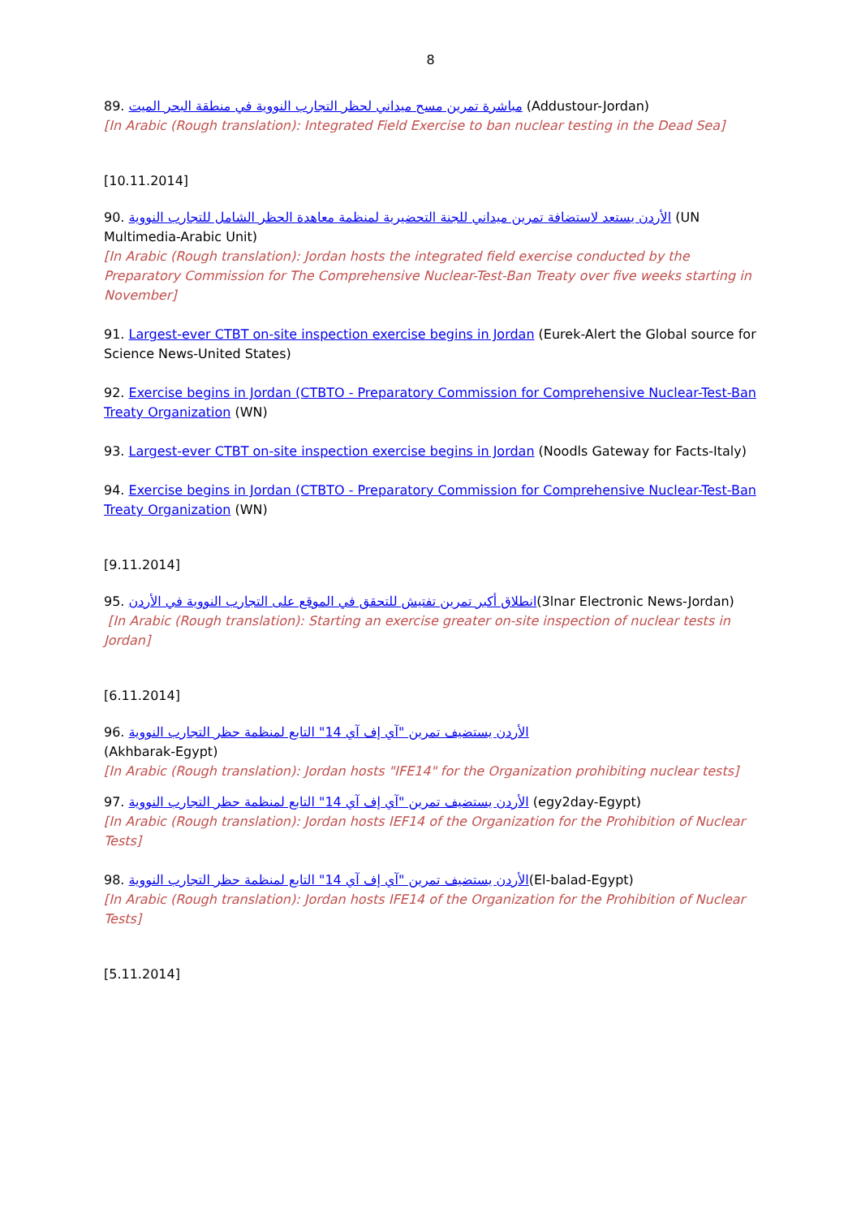8
89. مباشرة تمرين مسح ميداني لحظر التجارب النووية في منطقة البحر الميت (Addustour-Jordan)
[In Arabic (Rough translation): Integrated Field Exercise to ban nuclear testing in the Dead Sea]
[10.11.2014]
90. الأردن يستعد لاستضافة تمرين ميداني للجنة التحضيرية لمنظمة معاهدة الحظر الشامل للتجارب النووية (UN Multimedia-Arabic Unit)
[In Arabic (Rough translation): Jordan hosts the integrated field exercise conducted by the Preparatory Commission for The Comprehensive Nuclear-Test-Ban Treaty over five weeks starting in November]
91. Largest-ever CTBT on-site inspection exercise begins in Jordan (Eurek-Alert the Global source for Science News-United States)
92. Exercise begins in Jordan (CTBTO - Preparatory Commission for Comprehensive Nuclear-Test-Ban Treaty Organization (WN)
93. Largest-ever CTBT on-site inspection exercise begins in Jordan (Noodls Gateway for Facts-Italy)
94. Exercise begins in Jordan (CTBTO - Preparatory Commission for Comprehensive Nuclear-Test-Ban Treaty Organization (WN)
[9.11.2014]
95. انطلاق أكبر تمرين تفتيش للتحقق في الموقع على التجارب النووية في الأردن(3lnar Electronic News-Jordan)
[In Arabic (Rough translation): Starting an exercise greater on-site inspection of nuclear tests in Jordan]
[6.11.2014]
96. الأردن يستضيف تمرين "آي إف آي 14" التابع لمنظمة حظر التجارب النووية
(Akhbarak-Egypt)
[In Arabic (Rough translation): Jordan hosts "IFE14" for the Organization prohibiting nuclear tests]
97. الأردن يستضيف تمرين "آي إف آي 14" التابع لمنظمة حظر التجارب النووية (egy2day-Egypt)
[In Arabic (Rough translation): Jordan hosts IEF14 of the Organization for the Prohibition of Nuclear Tests]
98. الأردن يستضيف تمرين "آي إف آي 14" التابع لمنظمة حظر التجارب النووية(El-balad-Egypt)
[In Arabic (Rough translation): Jordan hosts IFE14 of the Organization for the Prohibition of Nuclear Tests]
[5.11.2014]